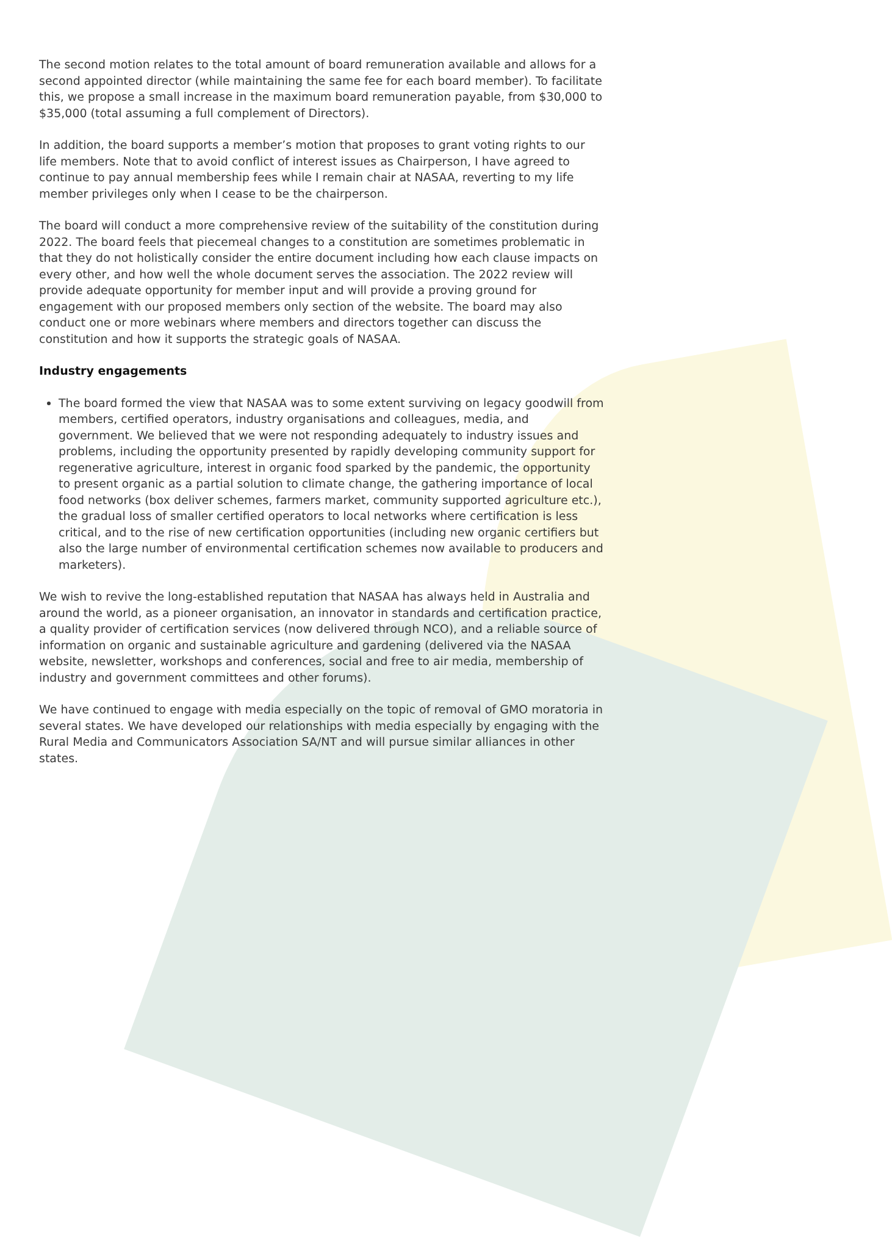The second motion relates to the total amount of board remuneration available and allows for a second appointed director (while maintaining the same fee for each board member). To facilitate this, we propose a small increase in the maximum board remuneration payable, from $30,000 to $35,000 (total assuming a full complement of Directors).
In addition, the board supports a member’s motion that proposes to grant voting rights to our life members. Note that to avoid conflict of interest issues as Chairperson, I have agreed to continue to pay annual membership fees while I remain chair at NASAA, reverting to my life member privileges only when I cease to be the chairperson.
The board will conduct a more comprehensive review of the suitability of the constitution during 2022. The board feels that piecemeal changes to a constitution are sometimes problematic in that they do not holistically consider the entire document including how each clause impacts on every other, and how well the whole document serves the association. The 2022 review will provide adequate opportunity for member input and will provide a proving ground for engagement with our proposed members only section of the website. The board may also conduct one or more webinars where members and directors together can discuss the constitution and how it supports the strategic goals of NASAA.
Industry engagements
The board formed the view that NASAA was to some extent surviving on legacy goodwill from members, certified operators, industry organisations and colleagues, media, and government. We believed that we were not responding adequately to industry issues and problems, including the opportunity presented by rapidly developing community support for regenerative agriculture, interest in organic food sparked by the pandemic, the opportunity to present organic as a partial solution to climate change, the gathering importance of local food networks (box deliver schemes, farmers market, community supported agriculture etc.), the gradual loss of smaller certified operators to local networks where certification is less critical, and to the rise of new certification opportunities (including new organic certifiers but also the large number of environmental certification schemes now available to producers and marketers).
We wish to revive the long-established reputation that NASAA has always held in Australia and around the world, as a pioneer organisation, an innovator in standards and certification practice, a quality provider of certification services (now delivered through NCO), and a reliable source of information on organic and sustainable agriculture and gardening (delivered via the NASAA website, newsletter, workshops and conferences, social and free to air media, membership of industry and government committees and other forums).
We have continued to engage with media especially on the topic of removal of GMO moratoria in several states. We have developed our relationships with media especially by engaging with the Rural Media and Communicators Association SA/NT and will pursue similar alliances in other states.